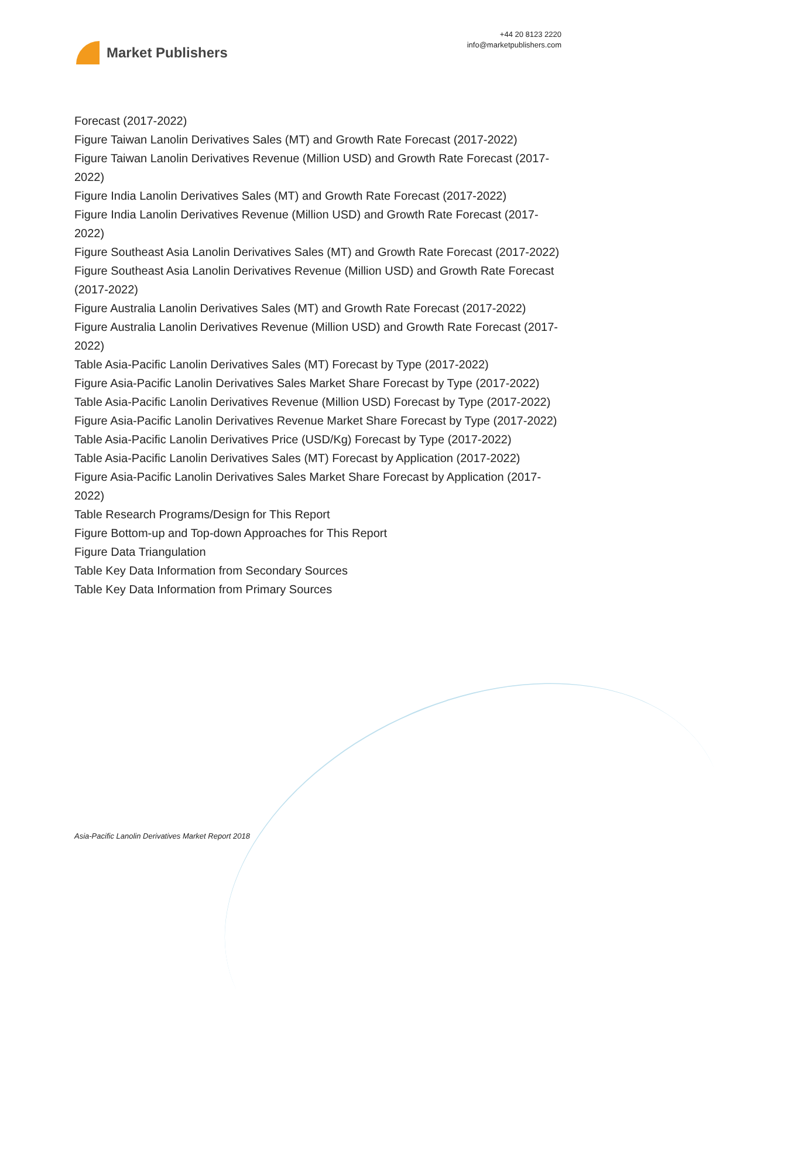Market Publishers
+44 20 8123 2220
info@marketpublishers.com
Forecast (2017-2022)
Figure Taiwan Lanolin Derivatives Sales (MT) and Growth Rate Forecast (2017-2022)
Figure Taiwan Lanolin Derivatives Revenue (Million USD) and Growth Rate Forecast (2017-2022)
Figure India Lanolin Derivatives Sales (MT) and Growth Rate Forecast (2017-2022)
Figure India Lanolin Derivatives Revenue (Million USD) and Growth Rate Forecast (2017-2022)
Figure Southeast Asia Lanolin Derivatives Sales (MT) and Growth Rate Forecast (2017-2022)
Figure Southeast Asia Lanolin Derivatives Revenue (Million USD) and Growth Rate Forecast (2017-2022)
Figure Australia Lanolin Derivatives Sales (MT) and Growth Rate Forecast (2017-2022)
Figure Australia Lanolin Derivatives Revenue (Million USD) and Growth Rate Forecast (2017-2022)
Table Asia-Pacific Lanolin Derivatives Sales (MT) Forecast by Type (2017-2022)
Figure Asia-Pacific Lanolin Derivatives Sales Market Share Forecast by Type (2017-2022)
Table Asia-Pacific Lanolin Derivatives Revenue (Million USD) Forecast by Type (2017-2022)
Figure Asia-Pacific Lanolin Derivatives Revenue Market Share Forecast by Type (2017-2022)
Table Asia-Pacific Lanolin Derivatives Price (USD/Kg) Forecast by Type (2017-2022)
Table Asia-Pacific Lanolin Derivatives Sales (MT) Forecast by Application (2017-2022)
Figure Asia-Pacific Lanolin Derivatives Sales Market Share Forecast by Application (2017-2022)
Table Research Programs/Design for This Report
Figure Bottom-up and Top-down Approaches for This Report
Figure Data Triangulation
Table Key Data Information from Secondary Sources
Table Key Data Information from Primary Sources
Asia-Pacific Lanolin Derivatives Market Report 2018